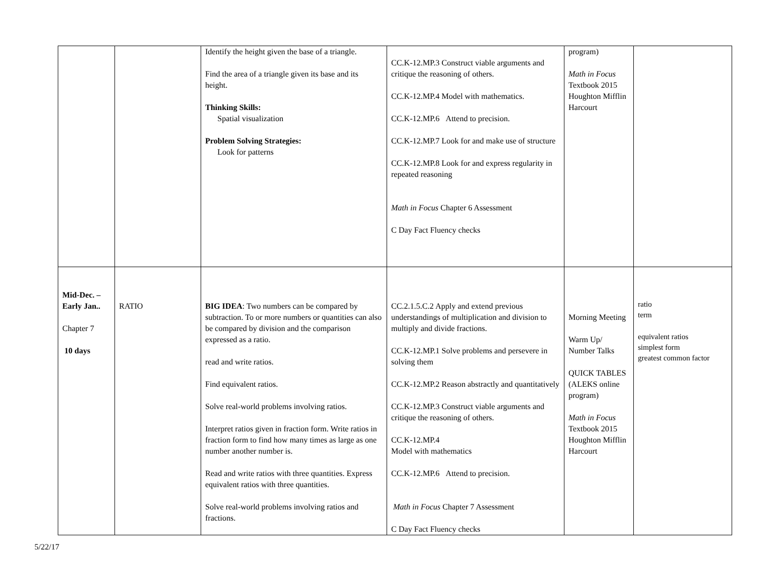| | | Identify the height given the base of a triangle. Find the area of a triangle given its base and its height. Thinking Skills: Spatial visualization Problem Solving Strategies: Look for patterns | CC.K-12.MP.3 Construct viable arguments and critique the reasoning of others. CC.K-12.MP.4 Model with mathematics. CC.K-12.MP.6 Attend to precision. CC.K-12.MP.7 Look for and make use of structure CC.K-12.MP.8 Look for and express regularity in repeated reasoning Math in Focus Chapter 6 Assessment C Day Fact Fluency checks | program) Math in Focus Textbook 2015 Houghton Mifflin Harcourt | |
| Mid-Dec. – Early Jan.. Chapter 7 10 days | RATIO | BIG IDEA : Two numbers can be compared by subtraction. To or more numbers or quantities can also be compared by division and the comparison expressed as a ratio. read and write ratios. Find equivalent ratios. Solve real-world problems involving ratios. Interpret ratios given in fraction form. Write ratios in fraction form to find how many times as large as one number another number is. Read and write ratios with three quantities. Express equivalent ratios with three quantities. Solve real-world problems involving ratios and fractions. | CC.2.1.5.C.2 Apply and extend previous understandings of multiplication and division to multiply and divide fractions. CC.K-12.MP.1 Solve problems and persevere in solving them CC.K-12.MP.2 Reason abstractly and quantitatively CC.K-12.MP.3 Construct viable arguments and critique the reasoning of others. CC.K-12.MP.4 Model with mathematics CC.K-12.MP.6 Attend to precision. Math in Focus Chapter 7 Assessment C Day Fact Fluency checks | Morning Meeting Warm Up/ Number Talks QUICK TABLES (ALEKS online program) Math in Focus Textbook 2015 Houghton Mifflin Harcourt | ratio term equivalent ratios simplest form greatest common factor |
5/22/17